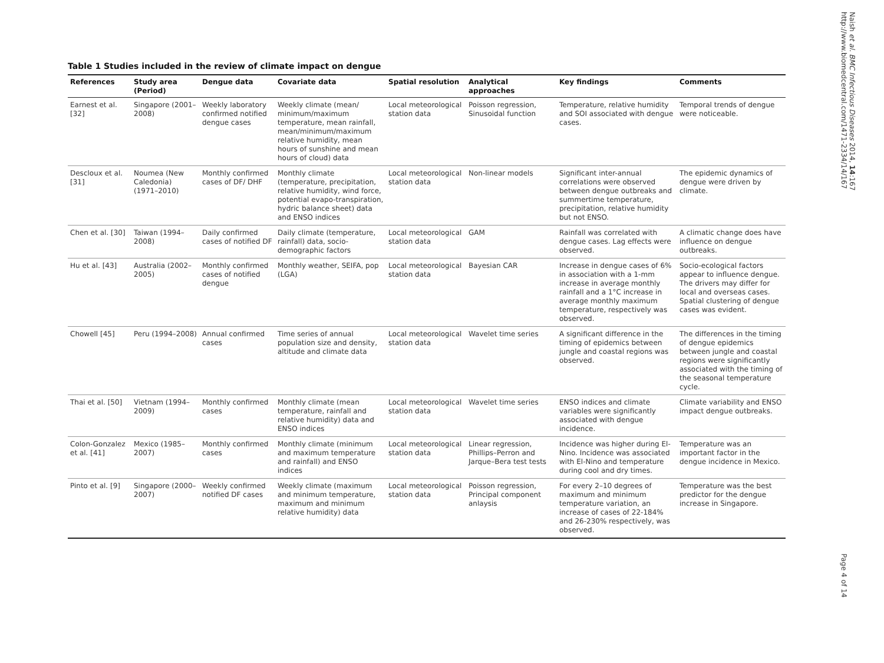Table 1 Studies included in the review of climate impact on dengue
| References | Study area (Period) | Dengue data | Covariate data | Spatial resolution | Analytical approaches | Key findings | Comments |
| --- | --- | --- | --- | --- | --- | --- | --- |
| Earnest et al. [32] | Singapore (2001–2008) | Weekly laboratory confirmed notified dengue cases | Weekly climate (mean/ minimum/maximum temperature, mean rainfall, mean/minimum/maximum relative humidity, mean hours of sunshine and mean hours of cloud) data | Local meteorological station data | Poisson regression, Sinusoidal function | Temperature, relative humidity and SOI associated with dengue cases. | Temporal trends of dengue were noticeable. |
| Descloux et al. [31] | Noumea (New Caledonia) (1971–2010) | Monthly confirmed cases of DF/ DHF | Monthly climate (temperature, precipitation, relative humidity, wind force, potential evapo-transpiration, hydric balance sheet) data and ENSO indices | Local meteorological station data | Non-linear models | Significant inter-annual correlations were observed between dengue outbreaks and summertime temperature, precipitation, relative humidity but not ENSO. | The epidemic dynamics of dengue were driven by climate. |
| Chen et al. [30] | Taiwan (1994–2008) | Daily confirmed cases of notified DF | Daily climate (temperature, rainfall) data, socio-demographic factors | Local meteorological station data | GAM | Rainfall was correlated with dengue cases. Lag effects were observed. | A climatic change does have influence on dengue outbreaks. |
| Hu et al. [43] | Australia (2002–2005) | Monthly confirmed cases of notified dengue | Monthly weather, SEIFA, pop (LGA) | Local meteorological station data | Bayesian CAR | Increase in dengue cases of 6% in association with a 1-mm increase in average monthly rainfall and a 1°C increase in average monthly maximum temperature, respectively was observed. | Socio-ecological factors appear to influence dengue. The drivers may differ for local and overseas cases. Spatial clustering of dengue cases was evident. |
| Chowell [45] | Peru (1994–2008) | Annual confirmed cases | Time series of annual population size and density, altitude and climate data | Local meteorological station data | Wavelet time series | A significant difference in the timing of epidemics between jungle and coastal regions was observed. | The differences in the timing of dengue epidemics between jungle and coastal regions were significantly associated with the timing of the seasonal temperature cycle. |
| Thai et al. [50] | Vietnam (1994–2009) | Monthly confirmed cases | Monthly climate (mean temperature, rainfall and relative humidity) data and ENSO indices | Local meteorological station data | Wavelet time series | ENSO indices and climate variables were significantly associated with dengue incidence. | Climate variability and ENSO impact dengue outbreaks. |
| Colon-Gonzalez et al. [41] | Mexico (1985–2007) | Monthly confirmed cases | Monthly climate (minimum and maximum temperature and rainfall) and ENSO indices | Local meteorological station data | Linear regression, Phillips–Perron and Jarque–Bera test tests | Incidence was higher during El-Nino. Incidence was associated with El-Nino and temperature during cool and dry times. | Temperature was an important factor in the dengue incidence in Mexico. |
| Pinto et al. [9] | Singapore (2000–2007) | Weekly confirmed notified DF cases | Weekly climate (maximum and minimum temperature, maximum and minimum relative humidity) data | Local meteorological station data | Poisson regression, Principal component anlaysis | For every 2–10 degrees of maximum and minimum temperature variation, an increase of cases of 22-184% and 26-230% respectively, was observed. | Temperature was the best predictor for the dengue increase in Singapore. |
Naish et al. BMC Infectious Diseases 2014, 14:167
http://www.biomedcentral.com/1471-2334/14/167
Page 4 of 14